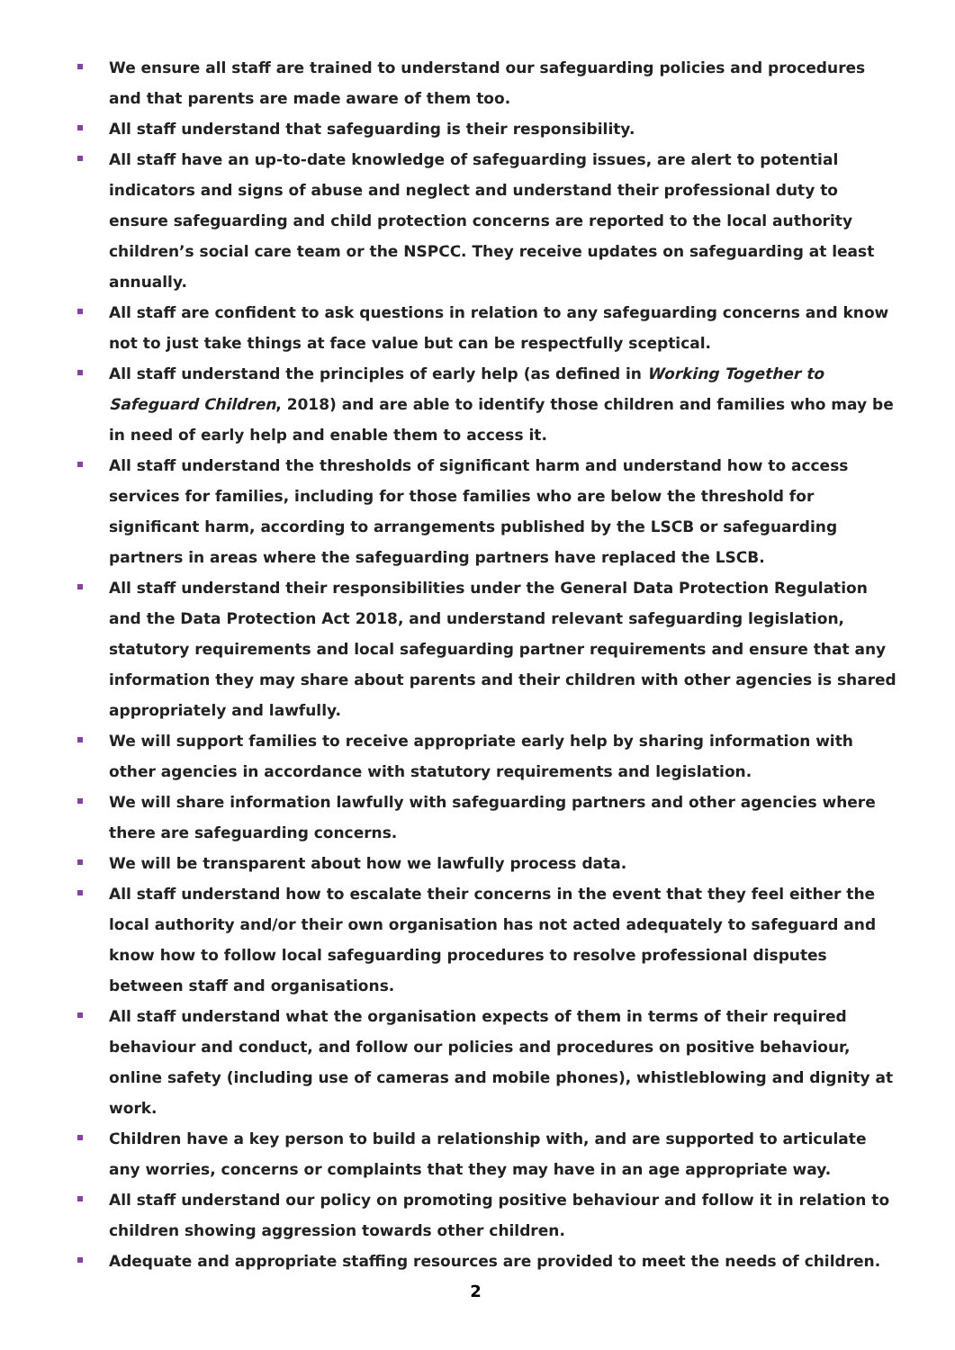We ensure all staff are trained to understand our safeguarding policies and procedures and that parents are made aware of them too.
All staff understand that safeguarding is their responsibility.
All staff have an up-to-date knowledge of safeguarding issues, are alert to potential indicators and signs of abuse and neglect and understand their professional duty to ensure safeguarding and child protection concerns are reported to the local authority children’s social care team or the NSPCC. They receive updates on safeguarding at least annually.
All staff are confident to ask questions in relation to any safeguarding concerns and know not to just take things at face value but can be respectfully sceptical.
All staff understand the principles of early help (as defined in Working Together to Safeguard Children, 2018) and are able to identify those children and families who may be in need of early help and enable them to access it.
All staff understand the thresholds of significant harm and understand how to access services for families, including for those families who are below the threshold for significant harm, according to arrangements published by the LSCB or safeguarding partners in areas where the safeguarding partners have replaced the LSCB.
All staff understand their responsibilities under the General Data Protection Regulation and the Data Protection Act 2018, and understand relevant safeguarding legislation, statutory requirements and local safeguarding partner requirements and ensure that any information they may share about parents and their children with other agencies is shared appropriately and lawfully.
We will support families to receive appropriate early help by sharing information with other agencies in accordance with statutory requirements and legislation.
We will share information lawfully with safeguarding partners and other agencies where there are safeguarding concerns.
We will be transparent about how we lawfully process data.
All staff understand how to escalate their concerns in the event that they feel either the local authority and/or their own organisation has not acted adequately to safeguard and know how to follow local safeguarding procedures to resolve professional disputes between staff and organisations.
All staff understand what the organisation expects of them in terms of their required behaviour and conduct, and follow our policies and procedures on positive behaviour, online safety (including use of cameras and mobile phones), whistleblowing and dignity at work.
Children have a key person to build a relationship with, and are supported to articulate any worries, concerns or complaints that they may have in an age appropriate way.
All staff understand our policy on promoting positive behaviour and follow it in relation to children showing aggression towards other children.
Adequate and appropriate staffing resources are provided to meet the needs of children.
2